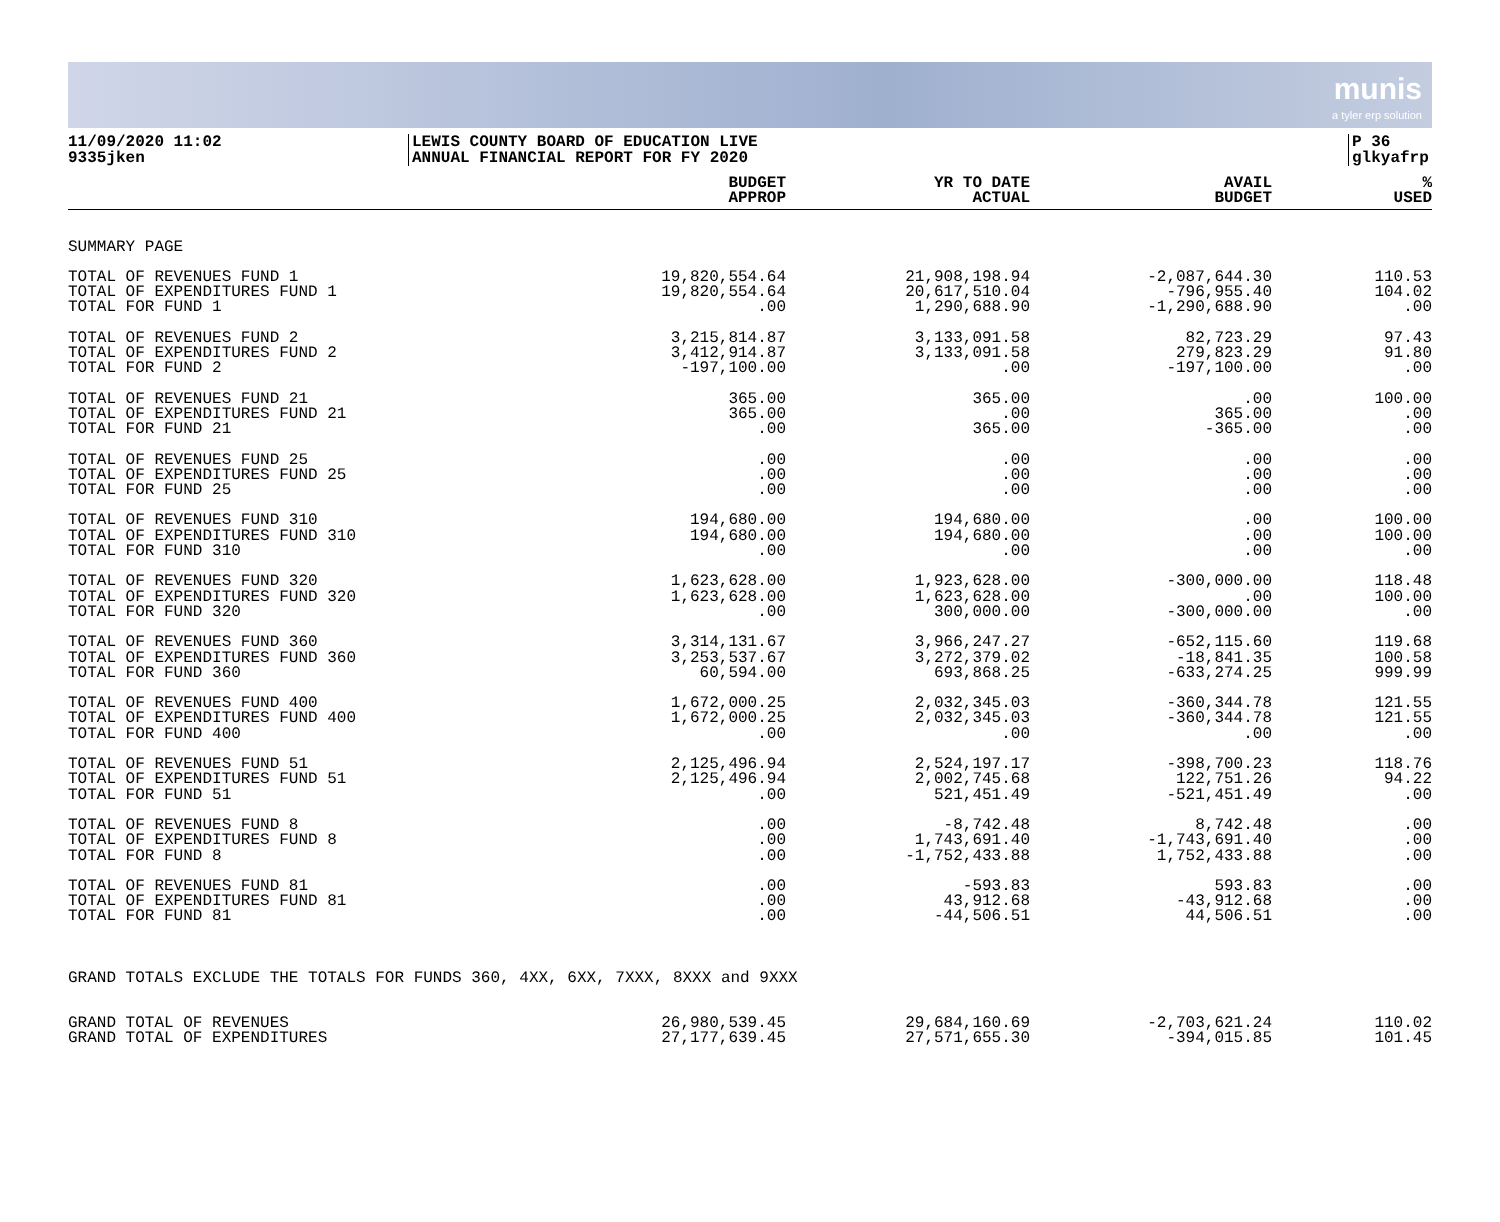munis
a tyler erp solution
11/09/2020 11:02
9335jken
LEWIS COUNTY BOARD OF EDUCATION LIVE
ANNUAL FINANCIAL REPORT FOR FY 2020
P 36
glkyafrp
| | BUDGET APPROP | YR TO DATE ACTUAL | AVAIL BUDGET | % USED |
| --- | --- | --- | --- | --- |
| SUMMARY PAGE | | | | |
| TOTAL OF REVENUES FUND 1 TOTAL OF EXPENDITURES FUND 1 TOTAL FOR FUND 1 | 19,820,554.64 19,820,554.64 .00 | 21,908,198.94 20,617,510.04 1,290,688.90 | -2,087,644.30 -796,955.40 -1,290,688.90 | 110.53 104.02 .00 |
| TOTAL OF REVENUES FUND 2 TOTAL OF EXPENDITURES FUND 2 TOTAL FOR FUND 2 | 3,215,814.87 3,412,914.87 -197,100.00 | 3,133,091.58 3,133,091.58 .00 | 82,723.29 279,823.29 -197,100.00 | 97.43 91.80 .00 |
| TOTAL OF REVENUES FUND 21 TOTAL OF EXPENDITURES FUND 21 TOTAL FOR FUND 21 | 365.00 365.00 .00 | 365.00 .00 365.00 | .00 365.00 -365.00 | 100.00 .00 .00 |
| TOTAL OF REVENUES FUND 25 TOTAL OF EXPENDITURES FUND 25 TOTAL FOR FUND 25 | .00 .00 .00 | .00 .00 .00 | .00 .00 .00 | .00 .00 .00 |
| TOTAL OF REVENUES FUND 310 TOTAL OF EXPENDITURES FUND 310 TOTAL FOR FUND 310 | 194,680.00 194,680.00 .00 | 194,680.00 194,680.00 .00 | .00 .00 .00 | 100.00 100.00 .00 |
| TOTAL OF REVENUES FUND 320 TOTAL OF EXPENDITURES FUND 320 TOTAL FOR FUND 320 | 1,623,628.00 1,623,628.00 .00 | 1,923,628.00 1,623,628.00 300,000.00 | -300,000.00 .00 -300,000.00 | 118.48 100.00 .00 |
| TOTAL OF REVENUES FUND 360 TOTAL OF EXPENDITURES FUND 360 TOTAL FOR FUND 360 | 3,314,131.67 3,253,537.67 60,594.00 | 3,966,247.27 3,272,379.02 693,868.25 | -652,115.60 -18,841.35 -633,274.25 | 119.68 100.58 999.99 |
| TOTAL OF REVENUES FUND 400 TOTAL OF EXPENDITURES FUND 400 TOTAL FOR FUND 400 | 1,672,000.25 1,672,000.25 .00 | 2,032,345.03 2,032,345.03 .00 | -360,344.78 -360,344.78 .00 | 121.55 121.55 .00 |
| TOTAL OF REVENUES FUND 51 TOTAL OF EXPENDITURES FUND 51 TOTAL FOR FUND 51 | 2,125,496.94 2,125,496.94 .00 | 2,524,197.17 2,002,745.68 521,451.49 | -398,700.23 122,751.26 -521,451.49 | 118.76 94.22 .00 |
| TOTAL OF REVENUES FUND 8 TOTAL OF EXPENDITURES FUND 8 TOTAL FOR FUND 8 | .00 .00 .00 | -8,742.48 1,743,691.40 -1,752,433.88 | 8,742.48 -1,743,691.40 1,752,433.88 | .00 .00 .00 |
| TOTAL OF REVENUES FUND 81 TOTAL OF EXPENDITURES FUND 81 TOTAL FOR FUND 81 | .00 .00 .00 | -593.83 43,912.68 -44,506.51 | 593.83 -43,912.68 44,506.51 | .00 .00 .00 |
| GRAND TOTALS EXCLUDE THE TOTALS FOR FUNDS 360, 4XX, 6XX, 7XXX, 8XXX and 9XXX | | | | |
| GRAND TOTAL OF REVENUES GRAND TOTAL OF EXPENDITURES | 26,980,539.45 27,177,639.45 | 29,684,160.69 27,571,655.30 | -2,703,621.24 -394,015.85 | 110.02 101.45 |